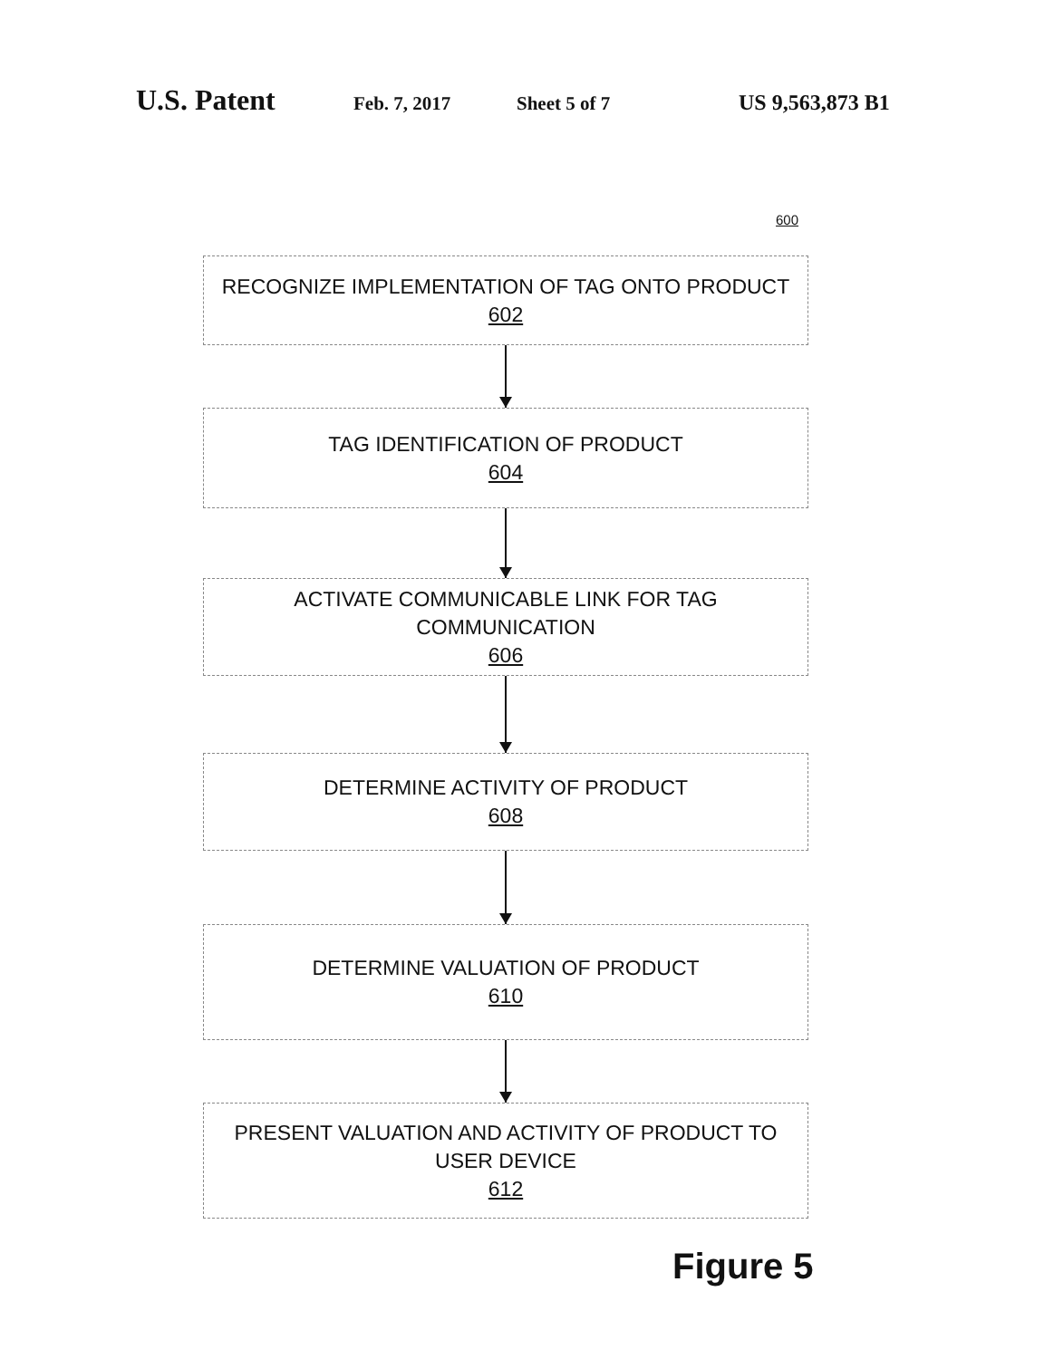U.S. Patent Feb. 7, 2017 Sheet 5 of 7 US 9,563,873 B1
600
RECOGNIZE IMPLEMENTATION OF TAG ONTO PRODUCT
602
TAG IDENTIFICATION OF PRODUCT
604
ACTIVATE COMMUNICABLE LINK FOR TAG COMMUNICATION
606
DETERMINE ACTIVITY OF PRODUCT
608
DETERMINE VALUATION OF PRODUCT
610
PRESENT VALUATION AND ACTIVITY OF PRODUCT TO USER DEVICE
612
Figure 5